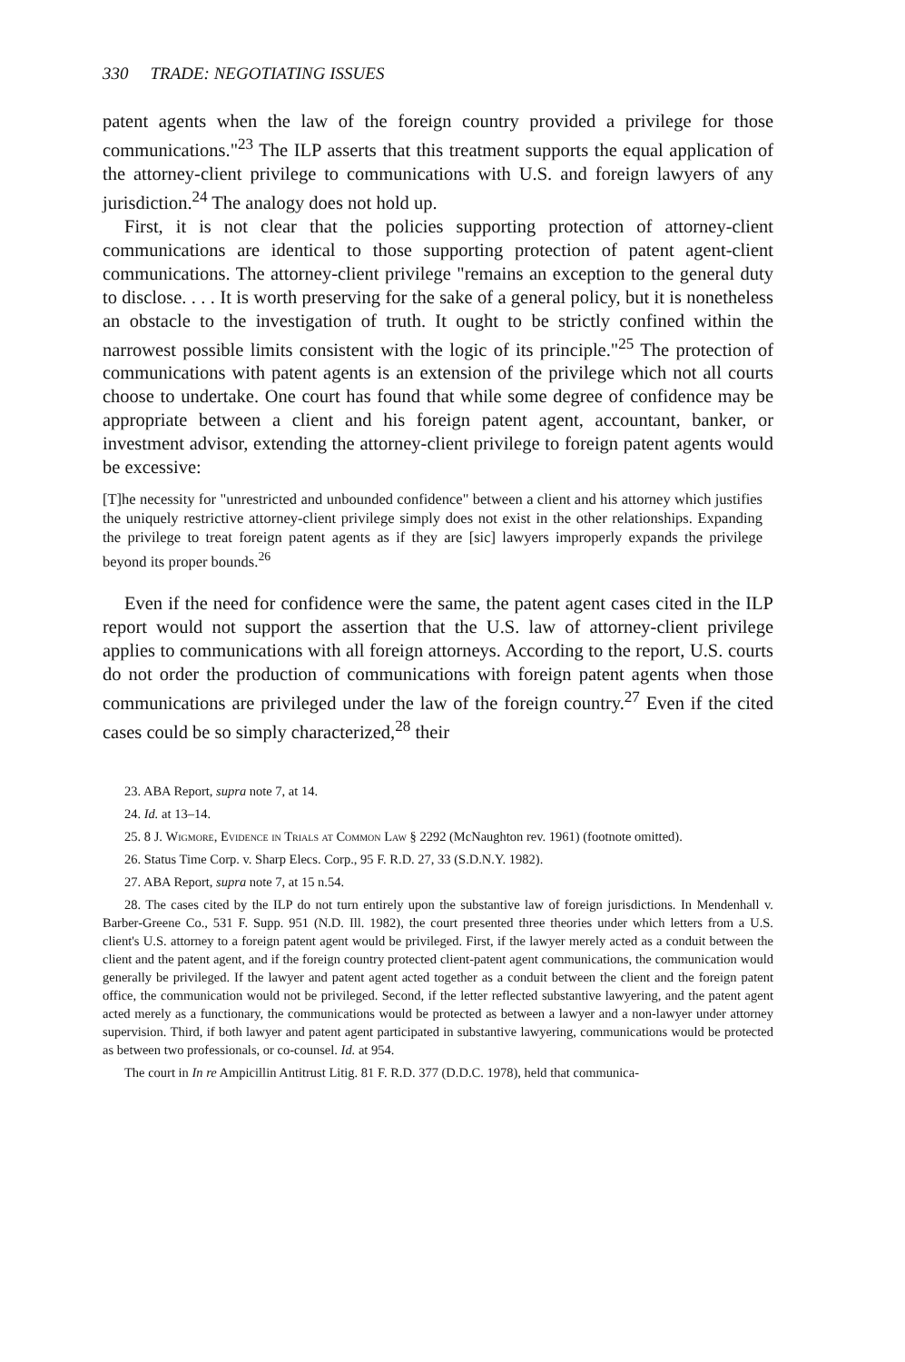330 TRADE: NEGOTIATING ISSUES
patent agents when the law of the foreign country provided a privilege for those communications."<sup>23</sup> The ILP asserts that this treatment supports the equal application of the attorney-client privilege to communications with U.S. and foreign lawyers of any jurisdiction.<sup>24</sup> The analogy does not hold up.
First, it is not clear that the policies supporting protection of attorney-client communications are identical to those supporting protection of patent agent-client communications. The attorney-client privilege "remains an exception to the general duty to disclose. . . . It is worth preserving for the sake of a general policy, but it is nonetheless an obstacle to the investigation of truth. It ought to be strictly confined within the narrowest possible limits consistent with the logic of its principle."<sup>25</sup> The protection of communications with patent agents is an extension of the privilege which not all courts choose to undertake. One court has found that while some degree of confidence may be appropriate between a client and his foreign patent agent, accountant, banker, or investment advisor, extending the attorney-client privilege to foreign patent agents would be excessive:
[T]he necessity for "unrestricted and unbounded confidence" between a client and his attorney which justifies the uniquely restrictive attorney-client privilege simply does not exist in the other relationships. Expanding the privilege to treat foreign patent agents as if they are [sic] lawyers improperly expands the privilege beyond its proper bounds.<sup>26</sup>
Even if the need for confidence were the same, the patent agent cases cited in the ILP report would not support the assertion that the U.S. law of attorney-client privilege applies to communications with all foreign attorneys. According to the report, U.S. courts do not order the production of communications with foreign patent agents when those communications are privileged under the law of the foreign country.<sup>27</sup> Even if the cited cases could be so simply characterized,<sup>28</sup> their
23. ABA Report, supra note 7, at 14.
24. Id. at 13–14.
25. 8 J. Wigmore, Evidence in Trials at Common Law § 2292 (McNaughton rev. 1961) (footnote omitted).
26. Status Time Corp. v. Sharp Elecs. Corp., 95 F. R.D. 27, 33 (S.D.N.Y. 1982).
27. ABA Report, supra note 7, at 15 n.54.
28. The cases cited by the ILP do not turn entirely upon the substantive law of foreign jurisdictions. In Mendenhall v. Barber-Greene Co., 531 F. Supp. 951 (N.D. Ill. 1982), the court presented three theories under which letters from a U.S. client's U.S. attorney to a foreign patent agent would be privileged. First, if the lawyer merely acted as a conduit between the client and the patent agent, and if the foreign country protected client-patent agent communications, the communication would generally be privileged. If the lawyer and patent agent acted together as a conduit between the client and the foreign patent office, the communication would not be privileged. Second, if the letter reflected substantive lawyering, and the patent agent acted merely as a functionary, the communications would be protected as between a lawyer and a non-lawyer under attorney supervision. Third, if both lawyer and patent agent participated in substantive lawyering, communications would be protected as between two professionals, or co-counsel. Id. at 954.
The court in In re Ampicillin Antitrust Litig. 81 F. R.D. 377 (D.D.C. 1978), held that communica-